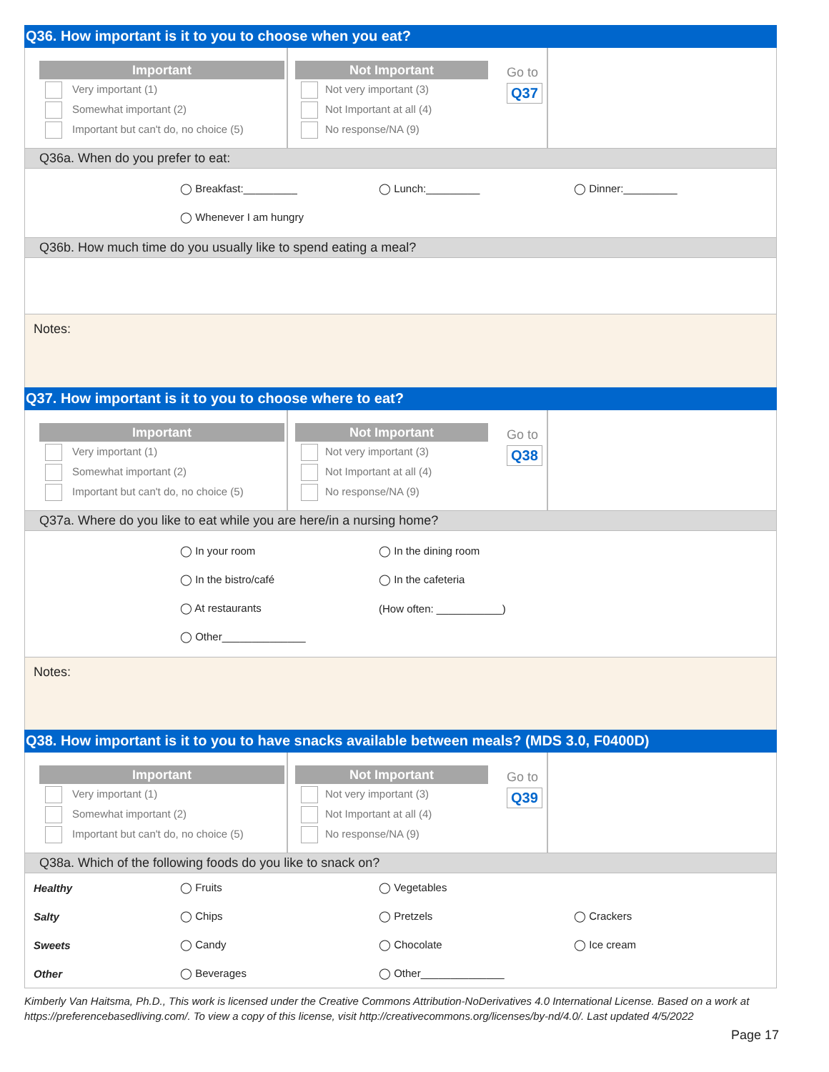Q36. How important is it to you to choose when you eat?
Important
Very important (1)
Somewhat important (2)
Important but can't do, no choice (5)
Not Important
Not very important (3)
Not Important at all (4)
No response/NA (9)
Go to
Q37
Q36a. When do you prefer to eat:
◯ Breakfast:_________ ◯ Lunch:_________ ◯ Dinner:_________
◯ Whenever I am hungry
Q36b. How much time do you usually like to spend eating a meal?
Notes:
Q37. How important is it to you to choose where to eat?
Important
Very important (1)
Somewhat important (2)
Important but can't do, no choice (5)
Not Important
Not very important (3)
Not Important at all (4)
No response/NA (9)
Go to
Q38
Q37a. Where do you like to eat while you are here/in a nursing home?
◯ In your room ◯ In the dining room
◯ In the bistro/café ◯ In the cafeteria
◯ At restaurants (How often: ___________)
◯ Other______________
Notes:
Q38. How important is it to you to have snacks available between meals? (MDS 3.0, F0400D)
Important
Very important (1)
Somewhat important (2)
Important but can't do, no choice (5)
Not Important
Not very important (3)
Not Important at all (4)
No response/NA (9)
Go to
Q39
Q38a. Which of the following foods do you like to snack on?
Healthy ◯ Fruits ◯ Vegetables
Salty ◯ Chips ◯ Pretzels ◯ Crackers
Sweets ◯ Candy ◯ Chocolate ◯ Ice cream
Other ◯ Beverages ◯ Other______________
Kimberly Van Haitsma, Ph.D., This work is licensed under the Creative Commons Attribution-NoDerivatives 4.0 International License. Based on a work at https://preferencebasedliving.com/. To view a copy of this license, visit http://creativecommons.org/licenses/by-nd/4.0/. Last updated 4/5/2022
Page 17